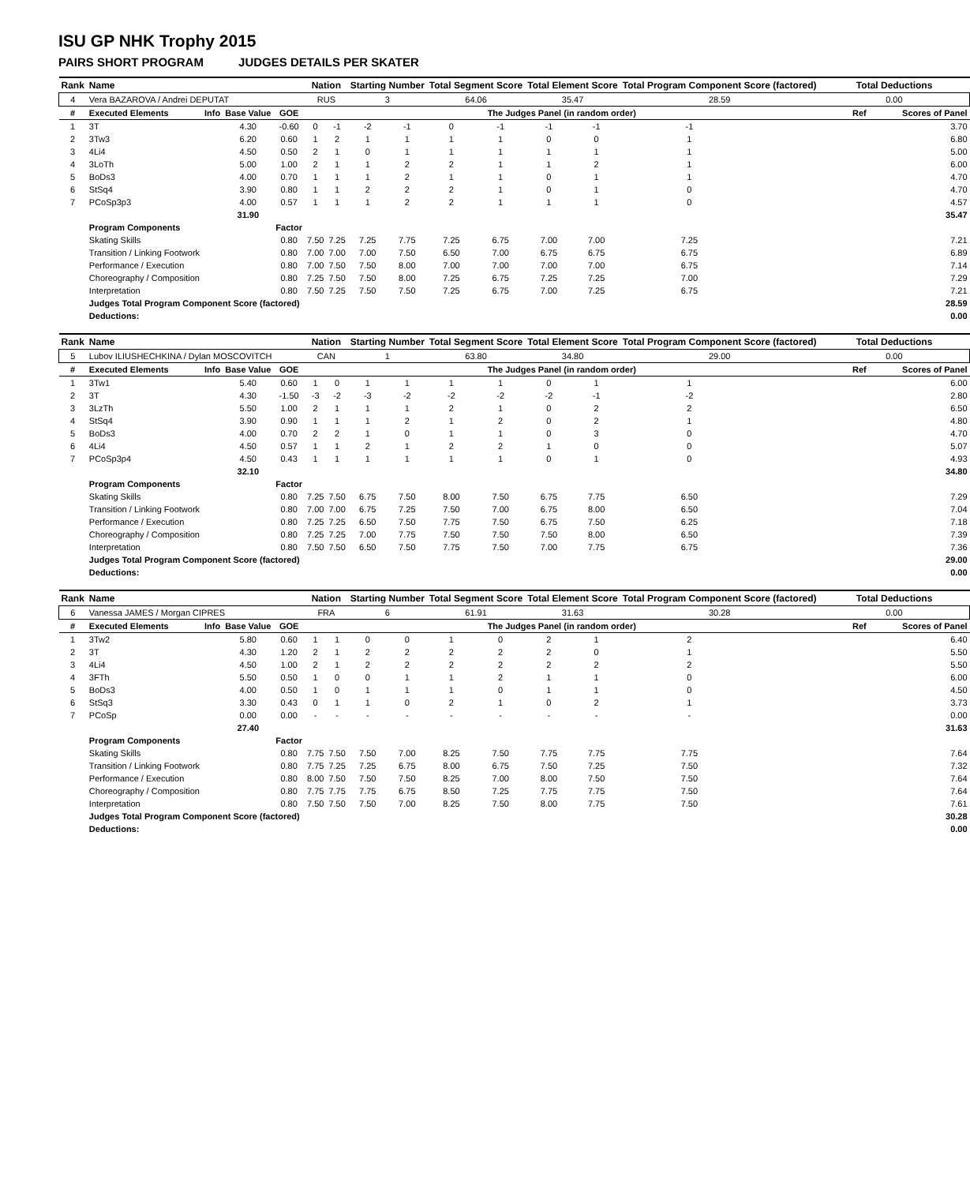ISU GP NHK Trophy 2015
PAIRS SHORT PROGRAM JUDGES DETAILS PER SKATER
| Rank | Name | | | | Nation | | Starting Number | | Total Segment Score | | Total Element Score | | Total Program Component Score (factored) | | | Total Deductions | |
| --- | --- | --- | --- | --- | --- | --- | --- | --- | --- | --- | --- | --- | --- | --- | --- | --- | --- |
| 4 | Vera BAZAROVA / Andrei DEPUTAT | | | | RUS | | 3 | | 64.06 | | 35.47 | | 28.59 | | | 0.00 | |
| # | Executed Elements | Info | Base Value | GOE | The Judges Panel (in random order) | | | | | | | | | | | Ref | Scores of Panel |
| 1 | 3T | | 4.30 | -0.60 | 0 | -1 | -2 | -1 | 0 | -1 | -1 | -1 | -1 | | | | 3.70 |
| 2 | 3Tw3 | | 6.20 | 0.60 | 1 | 2 | 1 | 1 | 1 | 1 | 0 | 0 | 1 | | | | 6.80 |
| 3 | 4Li4 | | 4.50 | 0.50 | 2 | 1 | 0 | 1 | 1 | 1 | 1 | 1 | 1 | | | | 5.00 |
| 4 | 3LoTh | | 5.00 | 1.00 | 2 | 1 | 1 | 2 | 2 | 1 | 1 | 2 | 1 | | | | 6.00 |
| 5 | BoDs3 | | 4.00 | 0.70 | 1 | 1 | 1 | 2 | 1 | 1 | 0 | 1 | 1 | | | | 4.70 |
| 6 | StSq4 | | 3.90 | 0.80 | 1 | 1 | 2 | 2 | 2 | 1 | 0 | 1 | 0 | | | | 4.70 |
| 7 | PCoSp3p3 | | 4.00 | 0.57 | 1 | 1 | 1 | 2 | 2 | 1 | 1 | 1 | 0 | | | | 4.57 |
| | | | 31.90 | | | | | | | | | | | | | | 35.47 |
| | Program Components | | | Factor | | | | | | | | | | | | | |
| | Skating Skills | | | 0.80 | 7.50 | 7.25 | 7.25 | 7.75 | 7.25 | 6.75 | 7.00 | 7.00 | 7.25 | | | | 7.21 |
| | Transition / Linking Footwork | | | 0.80 | 7.00 | 7.00 | 7.00 | 7.50 | 6.50 | 7.00 | 6.75 | 6.75 | 6.75 | | | | 6.89 |
| | Performance / Execution | | | 0.80 | 7.00 | 7.50 | 7.50 | 8.00 | 7.00 | 7.00 | 7.00 | 7.00 | 6.75 | | | | 7.14 |
| | Choreography / Composition | | | 0.80 | 7.25 | 7.50 | 7.50 | 8.00 | 7.25 | 6.75 | 7.25 | 7.25 | 7.00 | | | | 7.29 |
| | Interpretation | | | 0.80 | 7.50 | 7.25 | 7.50 | 7.50 | 7.25 | 6.75 | 7.00 | 7.25 | 6.75 | | | | 7.21 |
| | Judges Total Program Component Score (factored) | | | | | | | | | | | | | | | | 28.59 |
| | Deductions: | | | | | | | | | | | | | | | | 0.00 |
| Rank | Name | | | | Nation | | Starting Number | | Total Segment Score | | Total Element Score | | Total Program Component Score (factored) | | | Total Deductions | |
| --- | --- | --- | --- | --- | --- | --- | --- | --- | --- | --- | --- | --- | --- | --- | --- | --- | --- |
| 5 | Lubov ILIUSHECHKINA / Dylan MOSCOVITCH | | | | CAN | | 1 | | 63.80 | | 34.80 | | 29.00 | | | 0.00 | |
| # | Executed Elements | Info | Base Value | GOE | The Judges Panel (in random order) | | | | | | | | | | | Ref | Scores of Panel |
| 1 | 3Tw1 | | 5.40 | 0.60 | 1 | 0 | 1 | 1 | 1 | 1 | 0 | 1 | 1 | | | | 6.00 |
| 2 | 3T | | 4.30 | -1.50 | -3 | -2 | -3 | -2 | -2 | -2 | -2 | -1 | -2 | | | | 2.80 |
| 3 | 3LzTh | | 5.50 | 1.00 | 2 | 1 | 1 | 1 | 2 | 1 | 0 | 2 | 2 | | | | 6.50 |
| 4 | StSq4 | | 3.90 | 0.90 | 1 | 1 | 1 | 2 | 1 | 2 | 0 | 2 | 1 | | | | 4.80 |
| 5 | BoDs3 | | 4.00 | 0.70 | 2 | 2 | 1 | 0 | 1 | 1 | 0 | 3 | 0 | | | | 4.70 |
| 6 | 4Li4 | | 4.50 | 0.57 | 1 | 1 | 2 | 1 | 2 | 2 | 1 | 0 | 0 | | | | 5.07 |
| 7 | PCoSp3p4 | | 4.50 | 0.43 | 1 | 1 | 1 | 1 | 1 | 1 | 0 | 1 | 0 | | | | 4.93 |
| | | | 32.10 | | | | | | | | | | | | | | 34.80 |
| | Program Components | | | Factor | | | | | | | | | | | | | |
| | Skating Skills | | | 0.80 | 7.25 | 7.50 | 6.75 | 7.50 | 8.00 | 7.50 | 6.75 | 7.75 | 6.50 | | | | 7.29 |
| | Transition / Linking Footwork | | | 0.80 | 7.00 | 7.00 | 6.75 | 7.25 | 7.50 | 7.00 | 6.75 | 8.00 | 6.50 | | | | 7.04 |
| | Performance / Execution | | | 0.80 | 7.25 | 7.25 | 6.50 | 7.50 | 7.75 | 7.50 | 6.75 | 7.50 | 6.25 | | | | 7.18 |
| | Choreography / Composition | | | 0.80 | 7.25 | 7.25 | 7.00 | 7.75 | 7.50 | 7.50 | 7.50 | 8.00 | 6.50 | | | | 7.39 |
| | Interpretation | | | 0.80 | 7.50 | 7.50 | 6.50 | 7.50 | 7.75 | 7.50 | 7.00 | 7.75 | 6.75 | | | | 7.36 |
| | Judges Total Program Component Score (factored) | | | | | | | | | | | | | | | | 29.00 |
| | Deductions: | | | | | | | | | | | | | | | | 0.00 |
| Rank | Name | | | | Nation | | Starting Number | | Total Segment Score | | Total Element Score | | Total Program Component Score (factored) | | | Total Deductions | |
| --- | --- | --- | --- | --- | --- | --- | --- | --- | --- | --- | --- | --- | --- | --- | --- | --- | --- |
| 6 | Vanessa JAMES / Morgan CIPRES | | | | FRA | | 6 | | 61.91 | | 31.63 | | 30.28 | | | 0.00 | |
| # | Executed Elements | Info | Base Value | GOE | The Judges Panel (in random order) | | | | | | | | | | | Ref | Scores of Panel |
| 1 | 3Tw2 | | 5.80 | 0.60 | 1 | 1 | 0 | 0 | 1 | 0 | 2 | 1 | 2 | | | | 6.40 |
| 2 | 3T | | 4.30 | 1.20 | 2 | 1 | 2 | 2 | 2 | 2 | 2 | 0 | 1 | | | | 5.50 |
| 3 | 4Li4 | | 4.50 | 1.00 | 2 | 1 | 2 | 2 | 2 | 2 | 2 | 2 | 2 | | | | 5.50 |
| 4 | 3FTh | | 5.50 | 0.50 | 1 | 0 | 0 | 1 | 1 | 2 | 1 | 1 | 0 | | | | 6.00 |
| 5 | BoDs3 | | 4.00 | 0.50 | 1 | 0 | 1 | 1 | 1 | 0 | 1 | 1 | 0 | | | | 4.50 |
| 6 | StSq3 | | 3.30 | 0.43 | 0 | 1 | 1 | 0 | 2 | 1 | 0 | 2 | 1 | | | | 3.73 |
| 7 | PCoSp | | 0.00 | 0.00 | - | - | - | - | - | - | - | - | - | | | | 0.00 |
| | | | 27.40 | | | | | | | | | | | | | | 31.63 |
| | Program Components | | | Factor | | | | | | | | | | | | | |
| | Skating Skills | | | 0.80 | 7.75 | 7.50 | 7.50 | 7.00 | 8.25 | 7.50 | 7.75 | 7.75 | 7.75 | | | | 7.64 |
| | Transition / Linking Footwork | | | 0.80 | 7.75 | 7.25 | 7.25 | 6.75 | 8.00 | 6.75 | 7.50 | 7.25 | 7.50 | | | | 7.32 |
| | Performance / Execution | | | 0.80 | 8.00 | 7.50 | 7.50 | 7.50 | 8.25 | 7.00 | 8.00 | 7.50 | 7.50 | | | | 7.64 |
| | Choreography / Composition | | | 0.80 | 7.75 | 7.75 | 7.75 | 6.75 | 8.50 | 7.25 | 7.75 | 7.75 | 7.50 | | | | 7.64 |
| | Interpretation | | | 0.80 | 7.50 | 7.50 | 7.50 | 7.00 | 8.25 | 7.50 | 8.00 | 7.75 | 7.50 | | | | 7.61 |
| | Judges Total Program Component Score (factored) | | | | | | | | | | | | | | | | 30.28 |
| | Deductions: | | | | | | | | | | | | | | | | 0.00 |